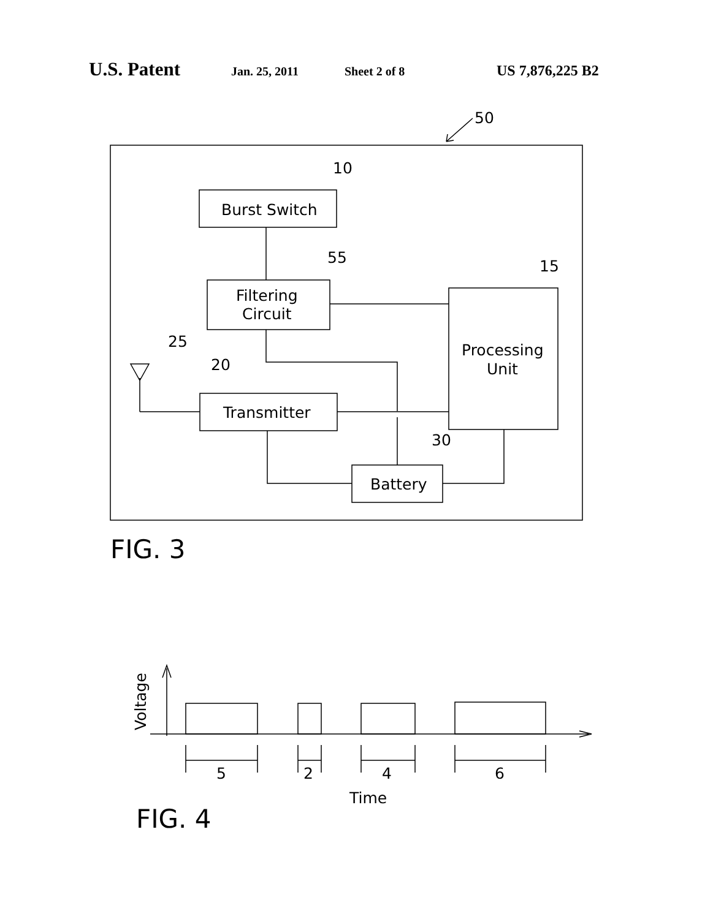U.S. Patent Jan. 25, 2011 Sheet 2 of 8 US 7,876,225 B2
Burst Switch
Filtering
Circuit
Processing
Unit
Transmitter
Battery
50
10
55
15
25
20
30
FIG. 3
FIG. 4
Time
5
2
4
6
Voltage